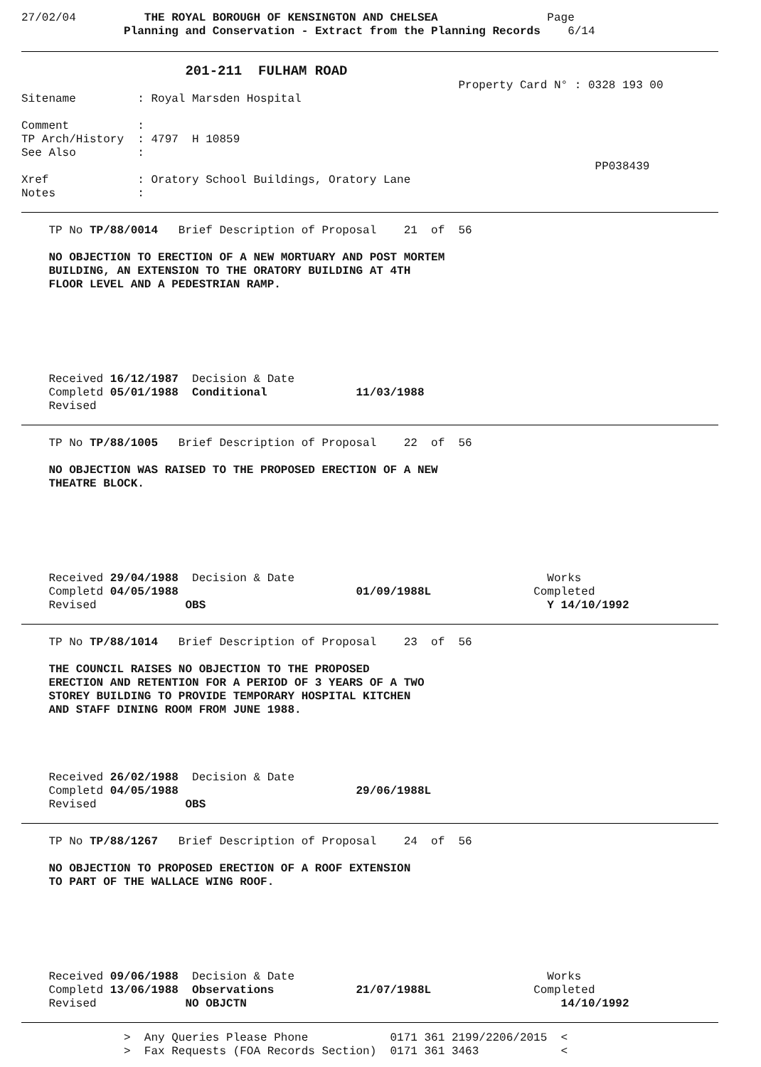27/02/04          THE ROYAL BOROUGH OF KENSINGTON AND CHELSEA                Page
               Planning and Conservation - Extract from the Planning Records    6/14
                        201-211  FULHAM ROAD
                                                                Property Card N° : 0328 193 00
Sitename         : Royal Marsden Hospital

Comment          :
TP Arch/History  : 4797  H 10859
See Also         :
                                                                                    PP038439
Xref             : Oratory School Buildings, Oratory Lane
Notes            :
    TP No TP/88/0014   Brief Description of Proposal    21  of  56

    NO OBJECTION TO ERECTION OF A NEW MORTUARY AND POST MORTEM
    BUILDING, AN EXTENSION TO THE ORATORY BUILDING AT 4TH
    FLOOR LEVEL AND A PEDESTRIAN RAMP.






    Received 16/12/1987  Decision & Date
    Completd 05/01/1988  Conditional             11/03/1988
    Revised
    TP No TP/88/1005   Brief Description of Proposal    22  of  56

    NO OBJECTION WAS RAISED TO THE PROPOSED ERECTION OF A NEW
    THEATRE BLOCK.






    Received 29/04/1988  Decision & Date                                     Works
    Completd 04/05/1988                          01/09/1988L               Completed
    Revised             OBS                                                  Y 14/10/1992
    TP No TP/88/1014   Brief Description of Proposal    23  of  56

    THE COUNCIL RAISES NO OBJECTION TO THE PROPOSED
    ERECTION AND RETENTION FOR A PERIOD OF 3 YEARS OF A TWO
    STOREY BUILDING TO PROVIDE TEMPORARY HOSPITAL KITCHEN
    AND STAFF DINING ROOM FROM JUNE 1988.




    Received 26/02/1988  Decision & Date
    Completd 04/05/1988                          29/06/1988L
    Revised             OBS
    TP No TP/88/1267   Brief Description of Proposal    24  of  56

    NO OBJECTION TO PROPOSED ERECTION OF A ROOF EXTENSION
    TO PART OF THE WALLACE WING ROOF.






    Received 09/06/1988  Decision & Date                                     Works
    Completd 13/06/1988  Observations            21/07/1988L               Completed
    Revised             NO OBJCTN                                              14/10/1992
               >  Any Queries Please Phone            0171 361 2199/2206/2015  <
               >  Fax Requests (FOA Records Section)  0171 361 3463            <